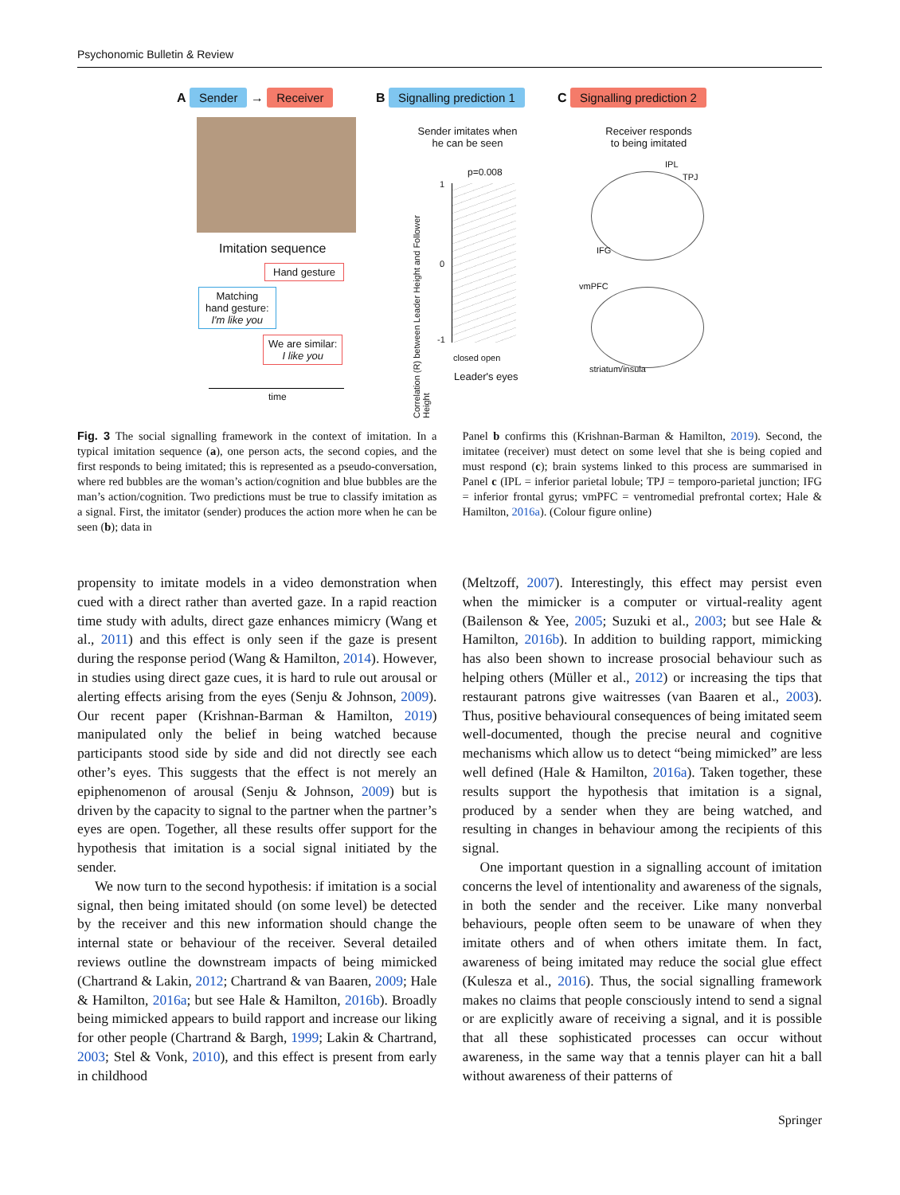Psychonomic Bulletin & Review
A Sender → Receiver
Imitation sequence
Hand gesture
Matching
hand gesture:
I'm like you
We are similar:
I like you
time
B Signalling prediction 1
Sender imitates when
he can be seen
p=0.008
Correlation (R) between Leader Height and Follower Height
1
0
-1
closed open
Leader's eyes
C Signalling prediction 2
Receiver responds
to being imitated
IPL
TPJ
IFG
vmPFC
striatum/insula
Fig. 3 The social signalling framework in the context of imitation. In a typical imitation sequence (a), one person acts, the second copies, and the first responds to being imitated; this is represented as a pseudo-conversation, where red bubbles are the woman’s action/cognition and blue bubbles are the man’s action/cognition. Two predictions must be true to classify imitation as a signal. First, the imitator (sender) produces the action more when he can be seen (b); data in
Panel b confirms this (Krishnan-Barman & Hamilton, 2019). Second, the imitatee (receiver) must detect on some level that she is being copied and must respond (c); brain systems linked to this process are summarised in Panel c (IPL = inferior parietal lobule; TPJ = temporo-parietal junction; IFG = inferior frontal gyrus; vmPFC = ventromedial prefrontal cortex; Hale & Hamilton, 2016a). (Colour figure online)
propensity to imitate models in a video demonstration when cued with a direct rather than averted gaze. In a rapid reaction time study with adults, direct gaze enhances mimicry (Wang et al., 2011) and this effect is only seen if the gaze is present during the response period (Wang & Hamilton, 2014). However, in studies using direct gaze cues, it is hard to rule out arousal or alerting effects arising from the eyes (Senju & Johnson, 2009). Our recent paper (Krishnan-Barman & Hamilton, 2019) manipulated only the belief in being watched because participants stood side by side and did not directly see each other’s eyes. This suggests that the effect is not merely an epiphenomenon of arousal (Senju & Johnson, 2009) but is driven by the capacity to signal to the partner when the partner’s eyes are open. Together, all these results offer support for the hypothesis that imitation is a social signal initiated by the sender.
We now turn to the second hypothesis: if imitation is a social signal, then being imitated should (on some level) be detected by the receiver and this new information should change the internal state or behaviour of the receiver. Several detailed reviews outline the downstream impacts of being mimicked (Chartrand & Lakin, 2012; Chartrand & van Baaren, 2009; Hale & Hamilton, 2016a; but see Hale & Hamilton, 2016b). Broadly being mimicked appears to build rapport and increase our liking for other people (Chartrand & Bargh, 1999; Lakin & Chartrand, 2003; Stel & Vonk, 2010), and this effect is present from early in childhood
(Meltzoff, 2007). Interestingly, this effect may persist even when the mimicker is a computer or virtual-reality agent (Bailenson & Yee, 2005; Suzuki et al., 2003; but see Hale & Hamilton, 2016b). In addition to building rapport, mimicking has also been shown to increase prosocial behaviour such as helping others (Müller et al., 2012) or increasing the tips that restaurant patrons give waitresses (van Baaren et al., 2003). Thus, positive behavioural consequences of being imitated seem well-documented, though the precise neural and cognitive mechanisms which allow us to detect “being mimicked” are less well defined (Hale & Hamilton, 2016a). Taken together, these results support the hypothesis that imitation is a signal, produced by a sender when they are being watched, and resulting in changes in behaviour among the recipients of this signal.
One important question in a signalling account of imitation concerns the level of intentionality and awareness of the signals, in both the sender and the receiver. Like many nonverbal behaviours, people often seem to be unaware of when they imitate others and of when others imitate them. In fact, awareness of being imitated may reduce the social glue effect (Kulesza et al., 2016). Thus, the social signalling framework makes no claims that people consciously intend to send a signal or are explicitly aware of receiving a signal, and it is possible that all these sophisticated processes can occur without awareness, in the same way that a tennis player can hit a ball without awareness of their patterns of
Springer